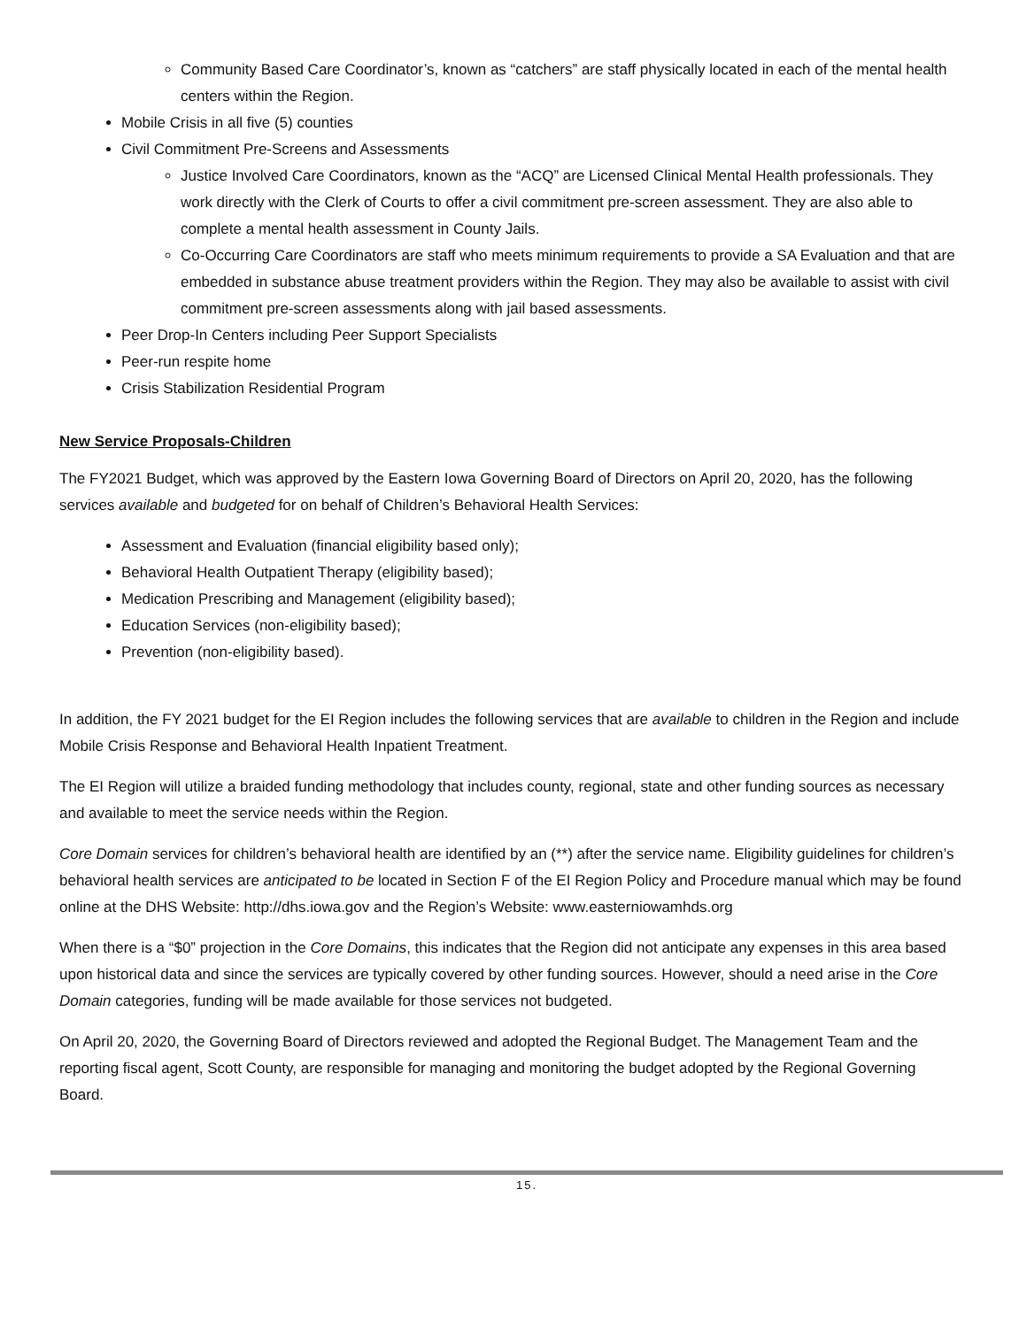Community Based Care Coordinator’s, known as “catchers” are staff physically located in each of the mental health centers within the Region.
Mobile Crisis in all five (5) counties
Civil Commitment Pre-Screens and Assessments
Justice Involved Care Coordinators, known as the “ACQ” are Licensed Clinical Mental Health professionals. They work directly with the Clerk of Courts to offer a civil commitment pre-screen assessment. They are also able to complete a mental health assessment in County Jails.
Co-Occurring Care Coordinators are staff who meets minimum requirements to provide a SA Evaluation and that are embedded in substance abuse treatment providers within the Region. They may also be available to assist with civil commitment pre-screen assessments along with jail based assessments.
Peer Drop-In Centers including Peer Support Specialists
Peer-run respite home
Crisis Stabilization Residential Program
New Service Proposals-Children
The FY2021 Budget, which was approved by the Eastern Iowa Governing Board of Directors on April 20, 2020, has the following services available and budgeted for on behalf of Children’s Behavioral Health Services:
Assessment and Evaluation (financial eligibility based only);
Behavioral Health Outpatient Therapy (eligibility based);
Medication Prescribing and Management (eligibility based);
Education Services (non-eligibility based);
Prevention (non-eligibility based).
In addition, the FY 2021 budget for the EI Region includes the following services that are available to children in the Region and include Mobile Crisis Response and Behavioral Health Inpatient Treatment.
The EI Region will utilize a braided funding methodology that includes county, regional, state and other funding sources as necessary and available to meet the service needs within the Region.
Core Domain services for children’s behavioral health are identified by an (**) after the service name. Eligibility guidelines for children’s behavioral health services are anticipated to be located in Section F of the EI Region Policy and Procedure manual which may be found online at the DHS Website: http://dhs.iowa.gov and the Region’s Website: www.easterniowamhds.org
When there is a “$0” projection in the Core Domains, this indicates that the Region did not anticipate any expenses in this area based upon historical data and since the services are typically covered by other funding sources. However, should a need arise in the Core Domain categories, funding will be made available for those services not budgeted.
On April 20, 2020, the Governing Board of Directors reviewed and adopted the Regional Budget. The Management Team and the reporting fiscal agent, Scott County, are responsible for managing and monitoring the budget adopted by the Regional Governing Board.
15.